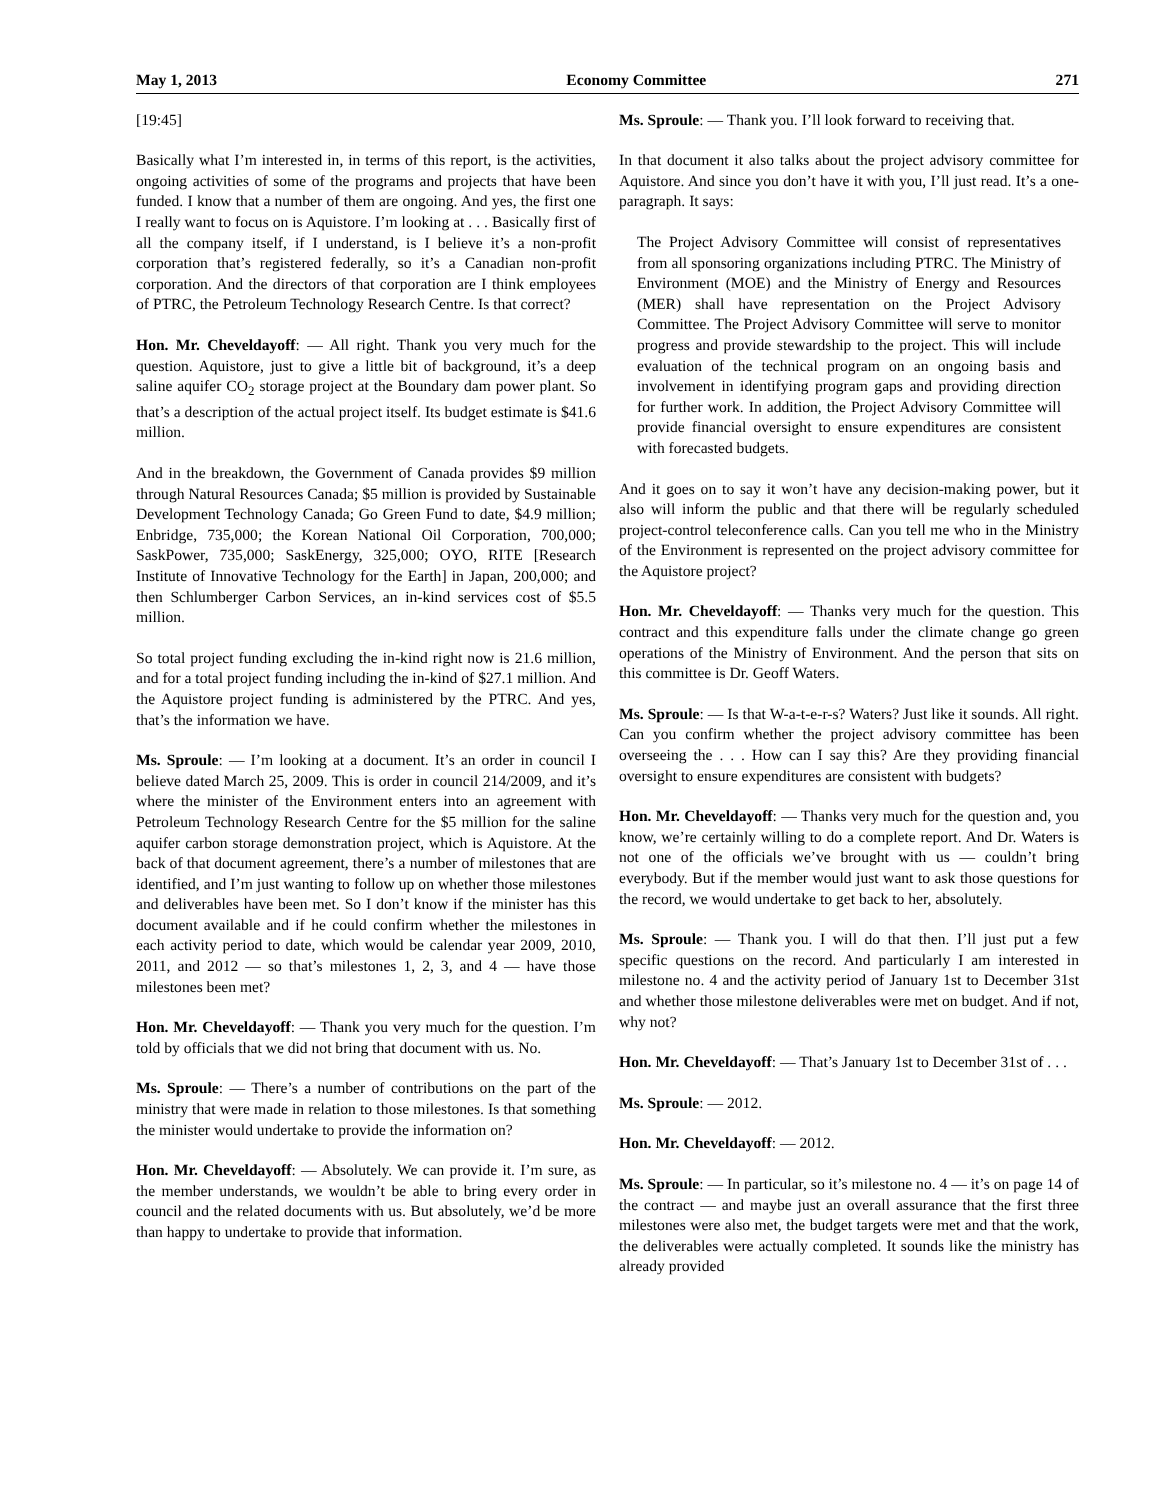May 1, 2013 Economy Committee 271
[19:45]
Basically what I’m interested in, in terms of this report, is the activities, ongoing activities of some of the programs and projects that have been funded. I know that a number of them are ongoing. And yes, the first one I really want to focus on is Aquistore. I’m looking at . . . Basically first of all the company itself, if I understand, is I believe it’s a non-profit corporation that’s registered federally, so it’s a Canadian non-profit corporation. And the directors of that corporation are I think employees of PTRC, the Petroleum Technology Research Centre. Is that correct?
Hon. Mr. Cheveldayoff: — All right. Thank you very much for the question. Aquistore, just to give a little bit of background, it’s a deep saline aquifer CO<sub>2</sub> storage project at the Boundary dam power plant. So that’s a description of the actual project itself. Its budget estimate is $41.6 million.
And in the breakdown, the Government of Canada provides $9 million through Natural Resources Canada; $5 million is provided by Sustainable Development Technology Canada; Go Green Fund to date, $4.9 million; Enbridge, 735,000; the Korean National Oil Corporation, 700,000; SaskPower, 735,000; SaskEnergy, 325,000; OYO, RITE [Research Institute of Innovative Technology for the Earth] in Japan, 200,000; and then Schlumberger Carbon Services, an in-kind services cost of $5.5 million.
So total project funding excluding the in-kind right now is 21.6 million, and for a total project funding including the in-kind of $27.1 million. And the Aquistore project funding is administered by the PTRC. And yes, that’s the information we have.
Ms. Sproule: — I’m looking at a document. It’s an order in council I believe dated March 25, 2009. This is order in council 214/2009, and it’s where the minister of the Environment enters into an agreement with Petroleum Technology Research Centre for the $5 million for the saline aquifer carbon storage demonstration project, which is Aquistore. At the back of that document agreement, there’s a number of milestones that are identified, and I’m just wanting to follow up on whether those milestones and deliverables have been met. So I don’t know if the minister has this document available and if he could confirm whether the milestones in each activity period to date, which would be calendar year 2009, 2010, 2011, and 2012 — so that’s milestones 1, 2, 3, and 4 — have those milestones been met?
Hon. Mr. Cheveldayoff: — Thank you very much for the question. I’m told by officials that we did not bring that document with us. No.
Ms. Sproule: — There’s a number of contributions on the part of the ministry that were made in relation to those milestones. Is that something the minister would undertake to provide the information on?
Hon. Mr. Cheveldayoff: — Absolutely. We can provide it. I’m sure, as the member understands, we wouldn’t be able to bring every order in council and the related documents with us. But absolutely, we’d be more than happy to undertake to provide that information.
Ms. Sproule: — Thank you. I’ll look forward to receiving that.
In that document it also talks about the project advisory committee for Aquistore. And since you don’t have it with you, I’ll just read. It’s a one-paragraph. It says:
The Project Advisory Committee will consist of representatives from all sponsoring organizations including PTRC. The Ministry of Environment (MOE) and the Ministry of Energy and Resources (MER) shall have representation on the Project Advisory Committee. The Project Advisory Committee will serve to monitor progress and provide stewardship to the project. This will include evaluation of the technical program on an ongoing basis and involvement in identifying program gaps and providing direction for further work. In addition, the Project Advisory Committee will provide financial oversight to ensure expenditures are consistent with forecasted budgets.
And it goes on to say it won’t have any decision-making power, but it also will inform the public and that there will be regularly scheduled project-control teleconference calls. Can you tell me who in the Ministry of the Environment is represented on the project advisory committee for the Aquistore project?
Hon. Mr. Cheveldayoff: — Thanks very much for the question. This contract and this expenditure falls under the climate change go green operations of the Ministry of Environment. And the person that sits on this committee is Dr. Geoff Waters.
Ms. Sproule: — Is that W-a-t-e-r-s? Waters? Just like it sounds. All right. Can you confirm whether the project advisory committee has been overseeing the . . . How can I say this? Are they providing financial oversight to ensure expenditures are consistent with budgets?
Hon. Mr. Cheveldayoff: — Thanks very much for the question and, you know, we’re certainly willing to do a complete report. And Dr. Waters is not one of the officials we’ve brought with us — couldn’t bring everybody. But if the member would just want to ask those questions for the record, we would undertake to get back to her, absolutely.
Ms. Sproule: — Thank you. I will do that then. I’ll just put a few specific questions on the record. And particularly I am interested in milestone no. 4 and the activity period of January 1st to December 31st and whether those milestone deliverables were met on budget. And if not, why not?
Hon. Mr. Cheveldayoff: — That’s January 1st to December 31st of . . .
Ms. Sproule: — 2012.
Hon. Mr. Cheveldayoff: — 2012.
Ms. Sproule: — In particular, so it’s milestone no. 4 — it’s on page 14 of the contract — and maybe just an overall assurance that the first three milestones were also met, the budget targets were met and that the work, the deliverables were actually completed. It sounds like the ministry has already provided